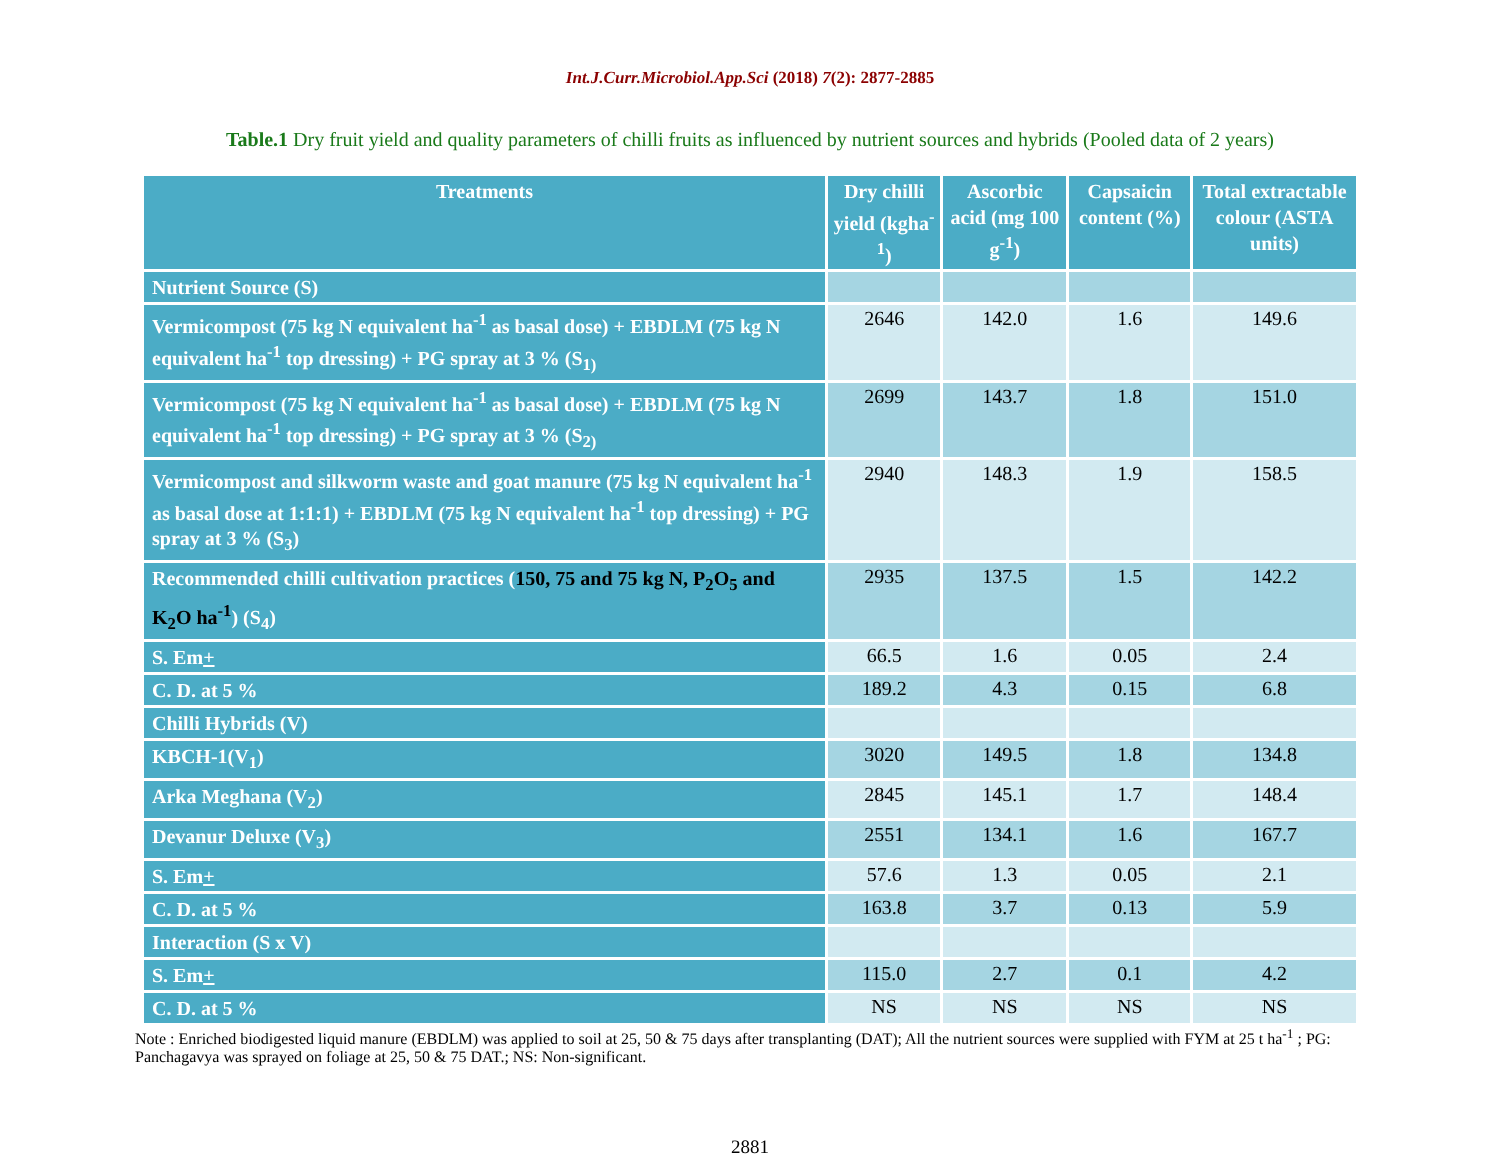Int.J.Curr.Microbiol.App.Sci (2018) 7(2): 2877-2885
Table.1 Dry fruit yield and quality parameters of chilli fruits as influenced by nutrient sources and hybrids (Pooled data of 2 years)
| Treatments | Dry chilli yield (kgha<sup>-1</sup>) | Ascorbic acid (mg 100 g<sup>-1</sup>) | Capsaicin content (%) | Total extractable colour (ASTA units) |
| --- | --- | --- | --- | --- |
| Nutrient Source (S) | | | | |
| Vermicompost (75 kg N equivalent ha<sup>-1</sup> as basal dose) + EBDLM (75 kg N equivalent ha<sup>-1</sup> top dressing) + PG spray at 3 % (S<sub>1)</sub> | 2646 | 142.0 | 1.6 | 149.6 |
| Vermicompost (75 kg N equivalent ha<sup>-1</sup> as basal dose) + EBDLM (75 kg N equivalent ha<sup>-1</sup> top dressing) + PG spray at 3 % (S<sub>2)</sub> | 2699 | 143.7 | 1.8 | 151.0 |
| Vermicompost and silkworm waste and goat manure (75 kg N equivalent ha<sup>-1</sup> as basal dose at 1:1:1) + EBDLM (75 kg N equivalent ha<sup>-1</sup> top dressing) + PG spray at 3 % (S<sub>3</sub>) | 2940 | 148.3 | 1.9 | 158.5 |
| Recommended chilli cultivation practices ( 150, 75 and 75 kg N, P<sub>2</sub>O<sub>5</sub> and K<sub>2</sub>O ha<sup>-1</sup> ) (S<sub>4</sub>) | 2935 | 137.5 | 1.5 | 142.2 |
| S. Em + | 66.5 | 1.6 | 0.05 | 2.4 |
| C. D. at 5 % | 189.2 | 4.3 | 0.15 | 6.8 |
| Chilli Hybrids (V) | | | | |
| KBCH-1(V<sub>1</sub>) | 3020 | 149.5 | 1.8 | 134.8 |
| Arka Meghana (V<sub>2</sub>) | 2845 | 145.1 | 1.7 | 148.4 |
| Devanur Deluxe (V<sub>3</sub>) | 2551 | 134.1 | 1.6 | 167.7 |
| S. Em + | 57.6 | 1.3 | 0.05 | 2.1 |
| C. D. at 5 % | 163.8 | 3.7 | 0.13 | 5.9 |
| Interaction (S x V) | | | | |
| S. Em + | 115.0 | 2.7 | 0.1 | 4.2 |
| C. D. at 5 % | NS | NS | NS | NS |
Note : Enriched biodigested liquid manure (EBDLM) was applied to soil at 25, 50 & 75 days after transplanting (DAT); All the nutrient sources were supplied with FYM at 25 t ha<sup>-1</sup> ; PG: Panchagavya was sprayed on foliage at 25, 50 & 75 DAT.; NS: Non-significant.
2881